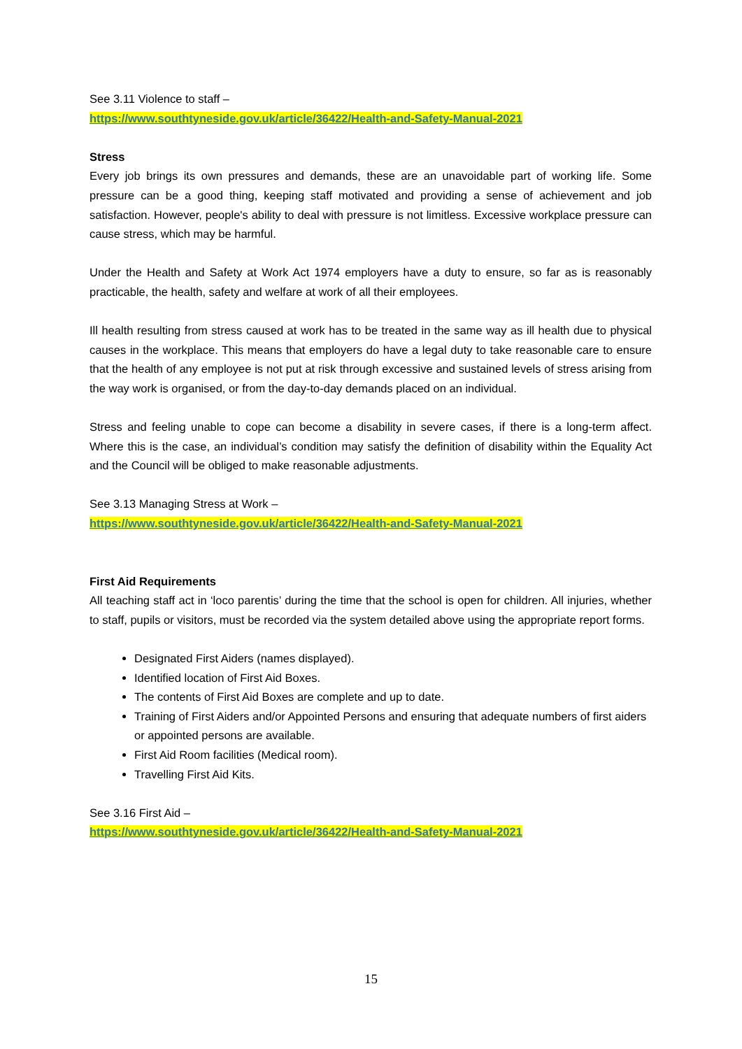See 3.11 Violence to staff –
https://www.southtyneside.gov.uk/article/36422/Health-and-Safety-Manual-2021
Stress
Every job brings its own pressures and demands, these are an unavoidable part of working life. Some pressure can be a good thing, keeping staff motivated and providing a sense of achievement and job satisfaction. However, people's ability to deal with pressure is not limitless. Excessive workplace pressure can cause stress, which may be harmful.
Under the Health and Safety at Work Act 1974 employers have a duty to ensure, so far as is reasonably practicable, the health, safety and welfare at work of all their employees.
Ill health resulting from stress caused at work has to be treated in the same way as ill health due to physical causes in the workplace. This means that employers do have a legal duty to take reasonable care to ensure that the health of any employee is not put at risk through excessive and sustained levels of stress arising from the way work is organised, or from the day-to-day demands placed on an individual.
Stress and feeling unable to cope can become a disability in severe cases, if there is a long-term affect. Where this is the case, an individual’s condition may satisfy the definition of disability within the Equality Act and the Council will be obliged to make reasonable adjustments.
See 3.13 Managing Stress at Work –
https://www.southtyneside.gov.uk/article/36422/Health-and-Safety-Manual-2021
First Aid Requirements
All teaching staff act in ‘loco parentis’ during the time that the school is open for children. All injuries, whether to staff, pupils or visitors, must be recorded via the system detailed above using the appropriate report forms.
Designated First Aiders (names displayed).
Identified location of First Aid Boxes.
The contents of First Aid Boxes are complete and up to date.
Training of First Aiders and/or Appointed Persons and ensuring that adequate numbers of first aiders or appointed persons are available.
First Aid Room facilities (Medical room).
Travelling First Aid Kits.
See 3.16 First Aid –
https://www.southtyneside.gov.uk/article/36422/Health-and-Safety-Manual-2021
15